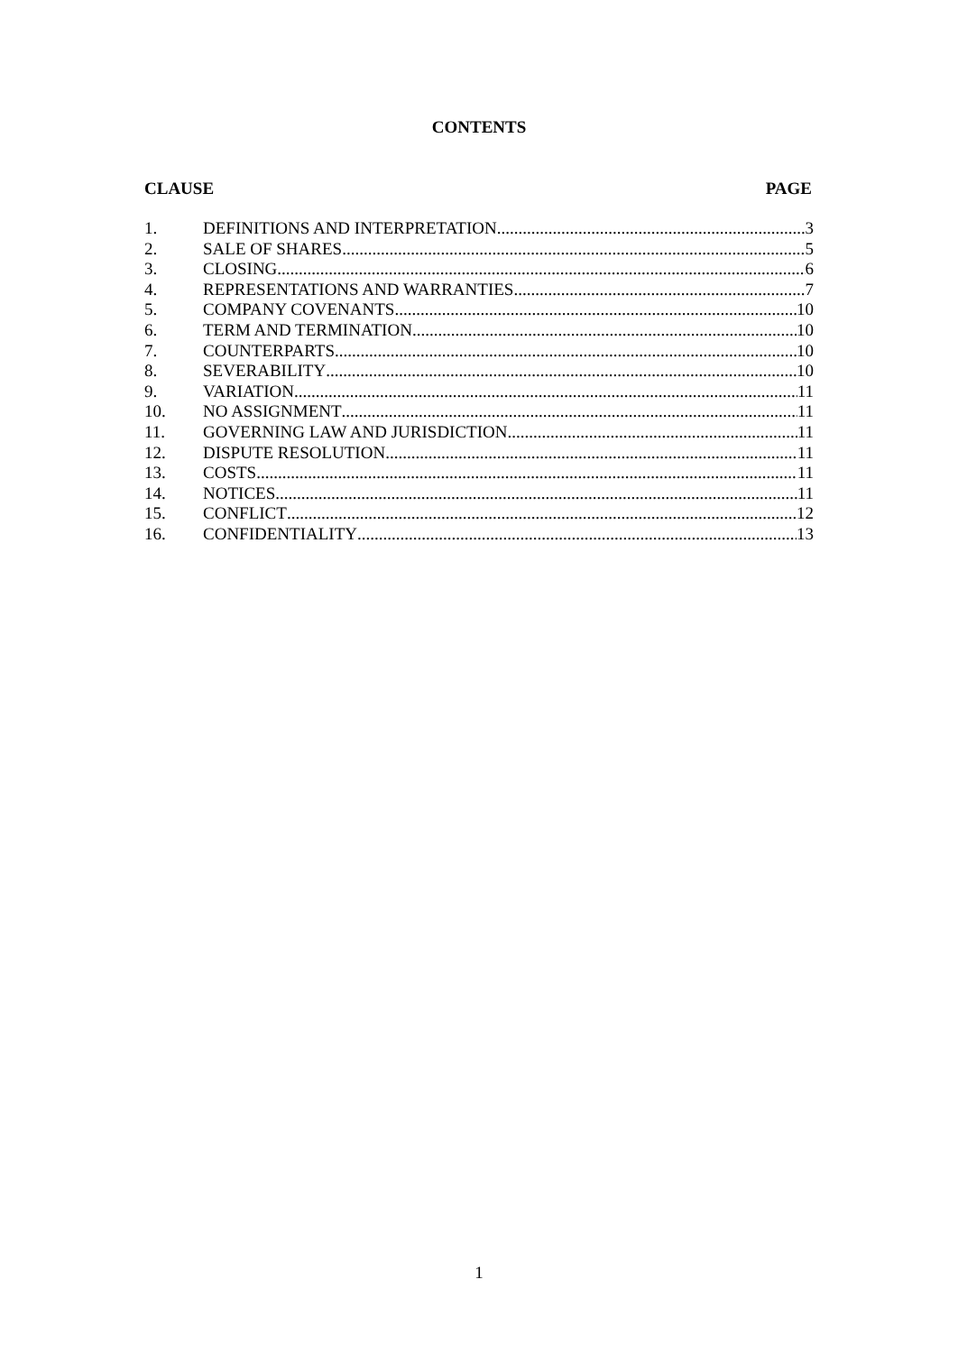CONTENTS
CLAUSE PAGE
1. DEFINITIONS AND INTERPRETATION 3
2. SALE OF SHARES 5
3. CLOSING 6
4. REPRESENTATIONS AND WARRANTIES 7
5. COMPANY COVENANTS 10
6. TERM AND TERMINATION 10
7. COUNTERPARTS 10
8. SEVERABILITY 10
9. VARIATION 11
10. NO ASSIGNMENT 11
11. GOVERNING LAW AND JURISDICTION 11
12. DISPUTE RESOLUTION 11
13. COSTS 11
14. NOTICES 11
15. CONFLICT 12
16. CONFIDENTIALITY 13
1